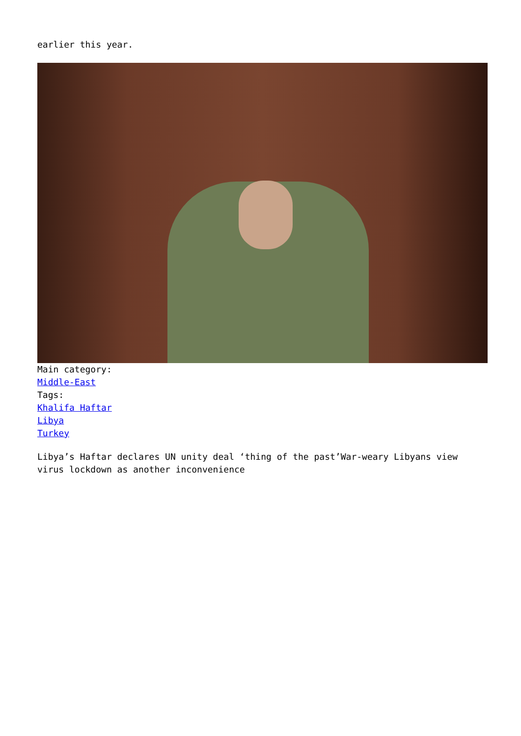earlier this year.
Main category:
Middle-East
Tags:
Khalifa Haftar
Libya
Turkey
Libya’s Haftar declares UN unity deal ‘thing of the past’War-weary Libyans view virus lockdown as another inconvenience